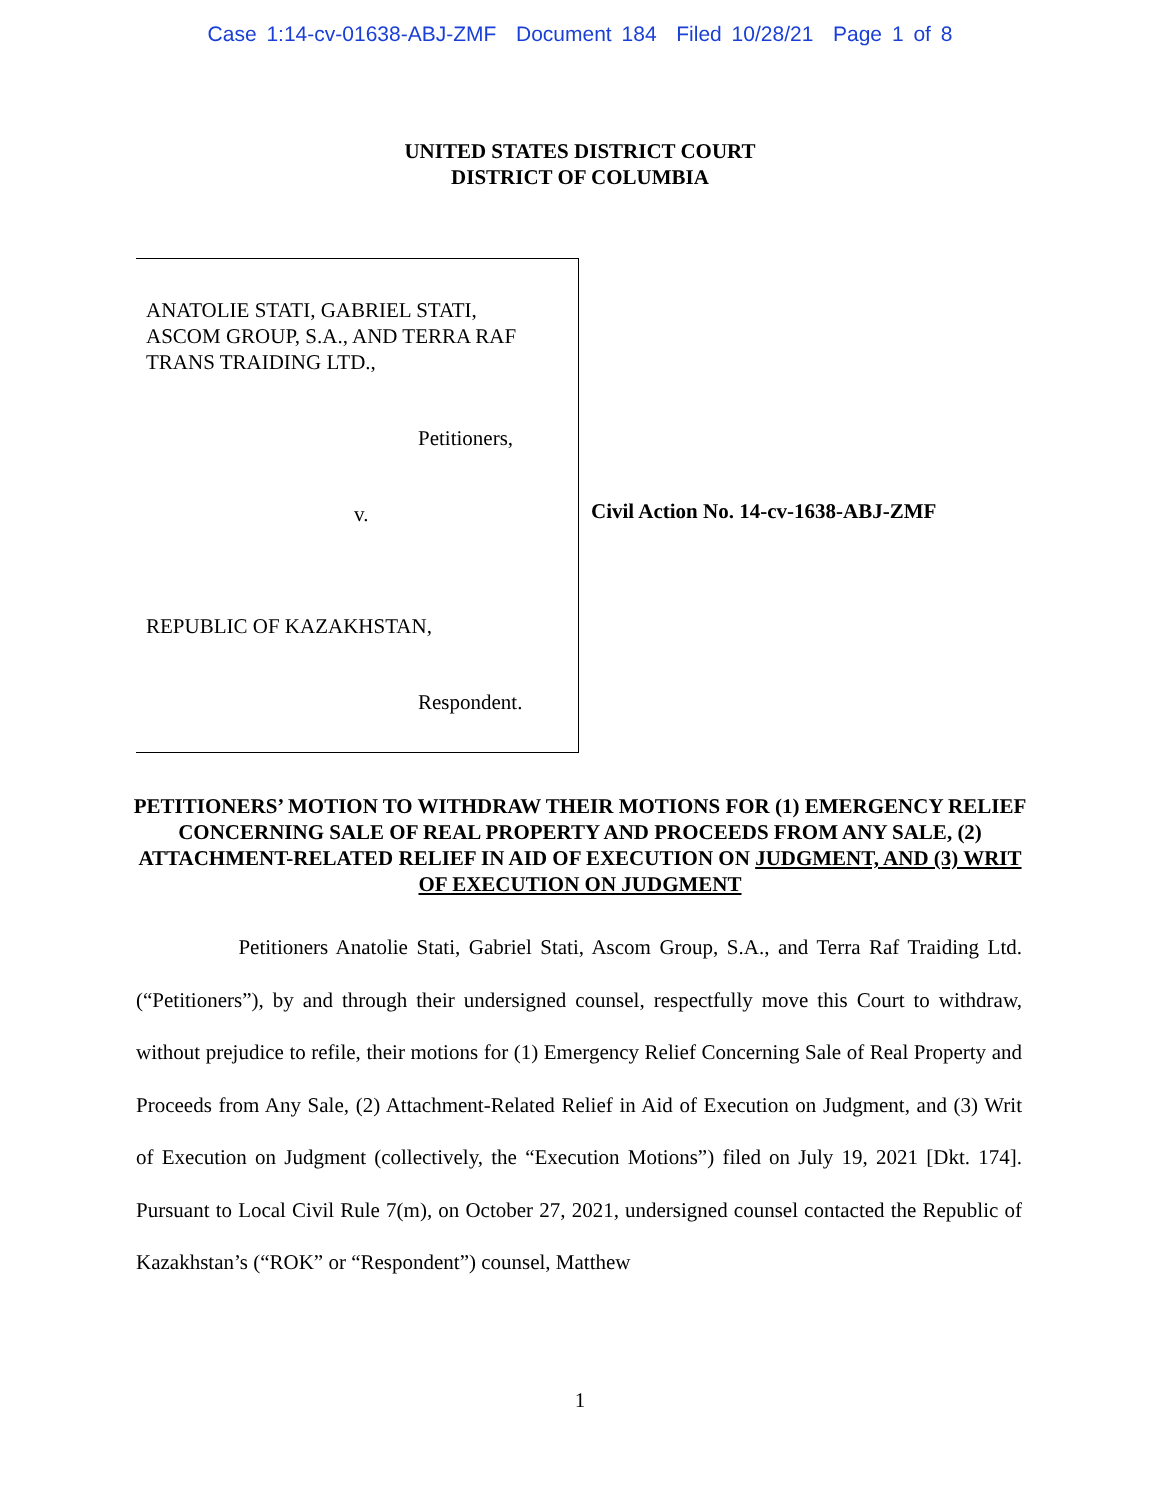Case 1:14-cv-01638-ABJ-ZMF Document 184 Filed 10/28/21 Page 1 of 8
UNITED STATES DISTRICT COURT
DISTRICT OF COLUMBIA
ANATOLIE STATI, GABRIEL STATI,
ASCOM GROUP, S.A., AND TERRA RAF
TRANS TRAIDING LTD.,
Petitioners,
v.
REPUBLIC OF KAZAKHSTAN,
Respondent.
Civil Action No. 14-cv-1638-ABJ-ZMF
PETITIONERS’ MOTION TO WITHDRAW THEIR MOTIONS FOR (1) EMERGENCY RELIEF CONCERNING SALE OF REAL PROPERTY AND PROCEEDS FROM ANY SALE, (2) ATTACHMENT-RELATED RELIEF IN AID OF EXECUTION ON JUDGMENT, AND (3) WRIT OF EXECUTION ON JUDGMENT
Petitioners Anatolie Stati, Gabriel Stati, Ascom Group, S.A., and Terra Raf Traiding Ltd. (“Petitioners”), by and through their undersigned counsel, respectfully move this Court to withdraw, without prejudice to refile, their motions for (1) Emergency Relief Concerning Sale of Real Property and Proceeds from Any Sale, (2) Attachment-Related Relief in Aid of Execution on Judgment, and (3) Writ of Execution on Judgment (collectively, the “Execution Motions”) filed on July 19, 2021 [Dkt. 174]. Pursuant to Local Civil Rule 7(m), on October 27, 2021, undersigned counsel contacted the Republic of Kazakhstan’s (“ROK” or “Respondent”) counsel, Matthew
1